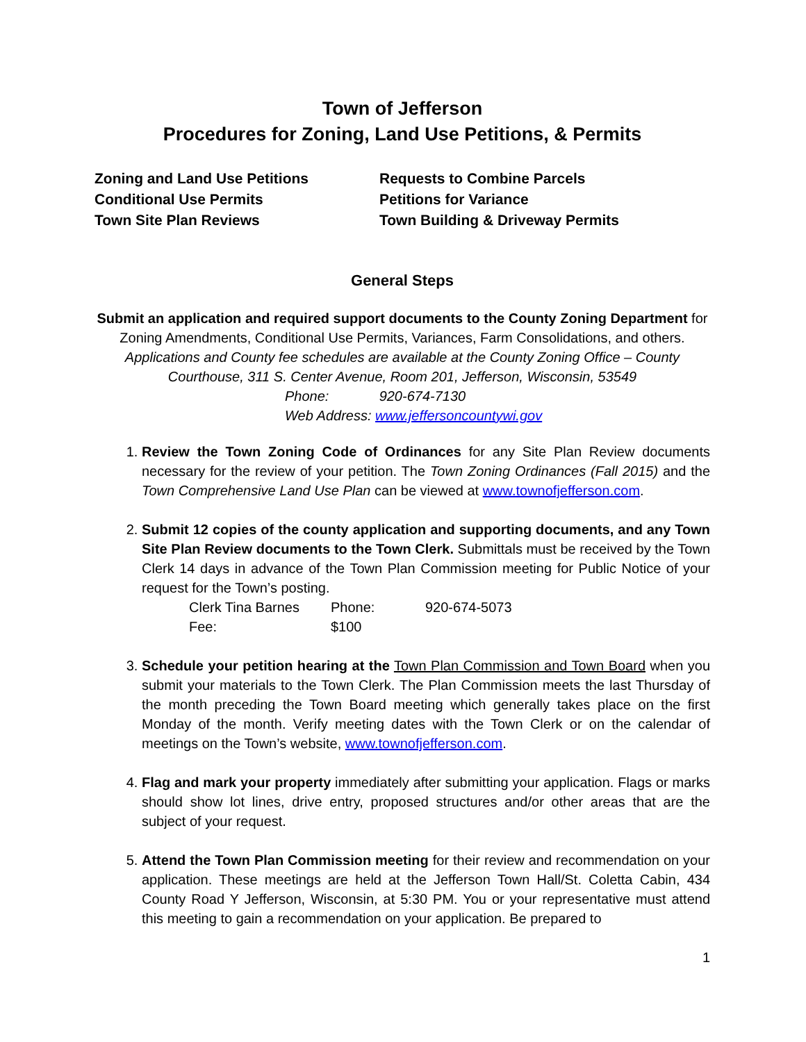Town of Jefferson
Procedures for Zoning, Land Use Petitions, & Permits
Zoning and Land Use Petitions
Conditional Use Permits
Town Site Plan Reviews
Requests to Combine Parcels
Petitions for Variance
Town Building & Driveway Permits
General Steps
Submit an application and required support documents to the County Zoning Department for Zoning Amendments, Conditional Use Permits, Variances, Farm Consolidations, and others.
Applications and County fee schedules are available at the County Zoning Office – County Courthouse, 311 S. Center Avenue, Room 201, Jefferson, Wisconsin, 53549
Phone: 920-674-7130
Web Address: www.jeffersoncountywi.gov
1. Review the Town Zoning Code of Ordinances for any Site Plan Review documents necessary for the review of your petition. The Town Zoning Ordinances (Fall 2015) and the Town Comprehensive Land Use Plan can be viewed at www.townofjefferson.com.
2. Submit 12 copies of the county application and supporting documents, and any Town Site Plan Review documents to the Town Clerk. Submittals must be received by the Town Clerk 14 days in advance of the Town Plan Commission meeting for Public Notice of your request for the Town’s posting.
Clerk Tina Barnes Phone: 920-674-5073 Fee: $100
3. Schedule your petition hearing at the Town Plan Commission and Town Board when you submit your materials to the Town Clerk. The Plan Commission meets the last Thursday of the month preceding the Town Board meeting which generally takes place on the first Monday of the month. Verify meeting dates with the Town Clerk or on the calendar of meetings on the Town’s website, www.townofjefferson.com.
4. Flag and mark your property immediately after submitting your application. Flags or marks should show lot lines, drive entry, proposed structures and/or other areas that are the subject of your request.
5. Attend the Town Plan Commission meeting for their review and recommendation on your application. These meetings are held at the Jefferson Town Hall/St. Coletta Cabin, 434 County Road Y Jefferson, Wisconsin, at 5:30 PM. You or your representative must attend this meeting to gain a recommendation on your application. Be prepared to
1